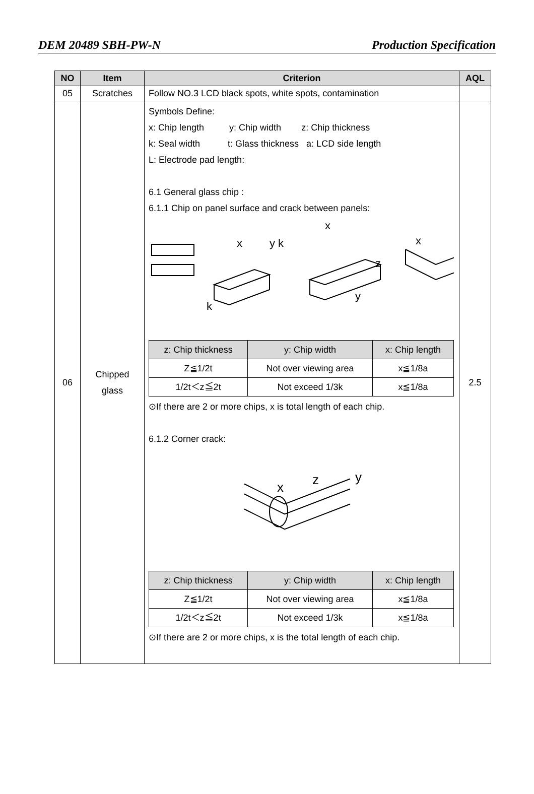DEM 20489 SBH-PW-N Production Specification
| NO | Item | Criterion | AQL |
| --- | --- | --- | --- |
| 05 | Scratches | Follow NO.3 LCD black spots, white spots, contamination | |
| 06 | Chipped glass | Symbols Define: x: Chip length y: Chip width z: Chip thickness k: Seal width t: Glass thickness a: LCD side length L: Electrode pad length: 6.1 General glass chip : 6.1.1 Chip on panel surface and crack between panels: x y k x z y x k / z: Chip thickness / y: Chip width / x: Chip length / / --- / --- / --- / / Z≦1/2t / Not over viewing area / x≦1/8a / / 1/2t＜z≦2t / Not exceed 1/3k / x≦1/8a / ⊙If there are 2 or more chips, x is total length of each chip. 6.1.2 Corner crack: x z y / z: Chip thickness / y: Chip width / x: Chip length / / --- / --- / --- / / Z≦1/2t / Not over viewing area / x≦1/8a / / 1/2t＜z≦2t / Not exceed 1/3k / x≦1/8a / ⊙If there are 2 or more chips, x is the total length of each chip. | 2.5 |